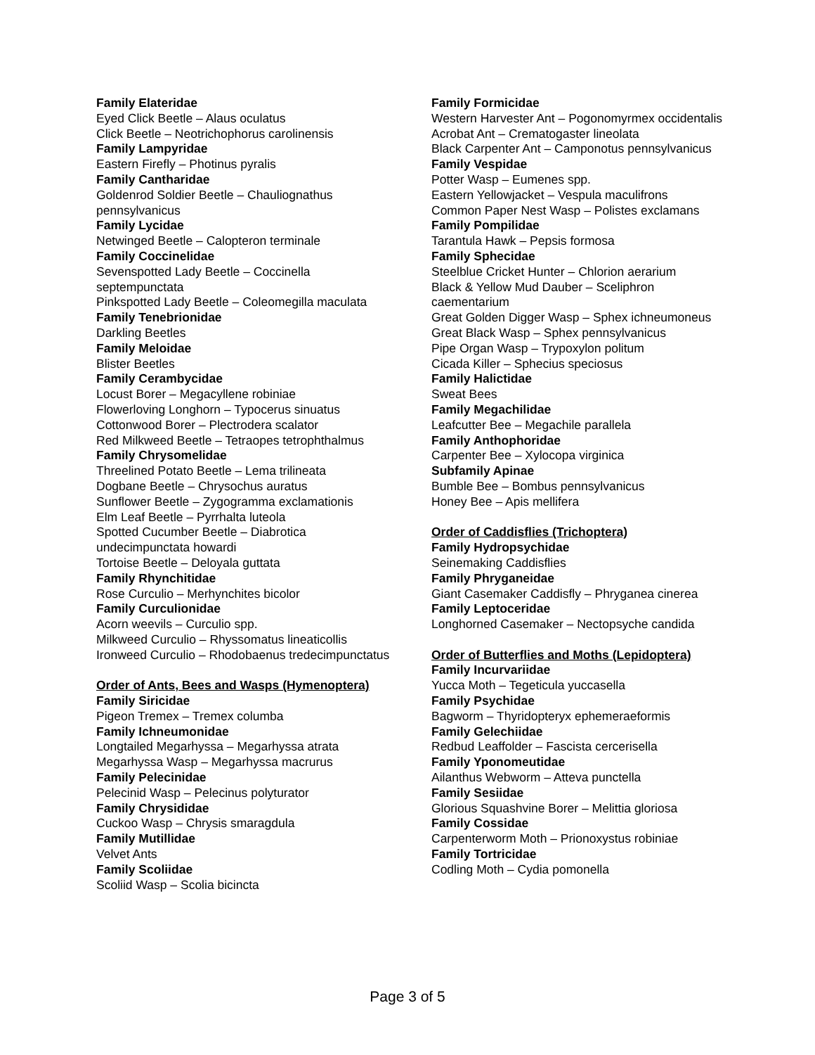Family Elateridae
Eyed Click Beetle – Alaus oculatus
Click Beetle – Neotrichophorus carolinensis
Family Lampyridae
Eastern Firefly – Photinus pyralis
Family Cantharidae
Goldenrod Soldier Beetle – Chauliognathus pennsylvanicus
Family Lycidae
Netwinged Beetle – Calopteron terminale
Family Coccinelidae
Sevenspotted Lady Beetle – Coccinella septempunctata
Pinkspotted Lady Beetle – Coleomegilla maculata
Family Tenebrionidae
Darkling Beetles
Family Meloidae
Blister Beetles
Family Cerambycidae
Locust Borer – Megacyllene robiniae
Flowerloving Longhorn – Typocerus sinuatus
Cottonwood Borer – Plectrodera scalator
Red Milkweed Beetle – Tetraopes tetrophthalmus
Family Chrysomelidae
Threelined Potato Beetle – Lema trilineata
Dogbane Beetle – Chrysochus auratus
Sunflower Beetle – Zygogramma exclamationis
Elm Leaf Beetle – Pyrrhalta luteola
Spotted Cucumber Beetle – Diabrotica undecimpunctata howardi
Tortoise Beetle – Deloyala guttata
Family Rhynchitidae
Rose Curculio – Merhynchites bicolor
Family Curculionidae
Acorn weevils – Curculio spp.
Milkweed Curculio – Rhyssomatus lineaticollis
Ironweed Curculio – Rhodobaenus tredecimpunctatus
Order of Ants, Bees and Wasps (Hymenoptera)
Family Siricidae
Pigeon Tremex – Tremex columba
Family Ichneumonidae
Longtailed Megarhyssa – Megarhyssa atrata
Megarhyssa Wasp – Megarhyssa macrurus
Family Pelecinidae
Pelecinid Wasp – Pelecinus polyturator
Family Chrysididae
Cuckoo Wasp – Chrysis smaragdula
Family Mutillidae
Velvet Ants
Family Scoliidae
Scoliid Wasp – Scolia bicincta
Family Formicidae
Western Harvester Ant – Pogonomyrmex occidentalis
Acrobat Ant – Crematogaster lineolata
Black Carpenter Ant – Camponotus pennsylvanicus
Family Vespidae
Potter Wasp – Eumenes spp.
Eastern Yellowjacket – Vespula maculifrons
Common Paper Nest Wasp – Polistes exclamans
Family Pompilidae
Tarantula Hawk – Pepsis formosa
Family Sphecidae
Steelblue Cricket Hunter – Chlorion aerarium
Black & Yellow Mud Dauber – Sceliphron caementarium
Great Golden Digger Wasp – Sphex ichneumoneus
Great Black Wasp – Sphex pennsylvanicus
Pipe Organ Wasp – Trypoxylon politum
Cicada Killer – Sphecius speciosus
Family Halictidae
Sweat Bees
Family Megachilidae
Leafcutter Bee – Megachile parallela
Family Anthophoridae
Carpenter Bee – Xylocopa virginica
Subfamily Apinae
Bumble Bee – Bombus pennsylvanicus
Honey Bee – Apis mellifera
Order of Caddisflies (Trichoptera)
Family Hydropsychidae
Seinemaking Caddisflies
Family Phryganeidae
Giant Casemaker Caddisfly – Phryganea cinerea
Family Leptoceridae
Longhorned Casemaker – Nectopsyche candida
Order of Butterflies and Moths (Lepidoptera)
Family Incurvariidae
Yucca Moth – Tegeticula yuccasella
Family Psychidae
Bagworm – Thyridopteryx ephemeraeformis
Family Gelechiidae
Redbud Leaffolder – Fascista cercerisella
Family Yponomeutidae
Ailanthus Webworm – Atteva punctella
Family Sesiidae
Glorious Squashvine Borer – Melittia gloriosa
Family Cossidae
Carpenterworm Moth – Prionoxystus robiniae
Family Tortricidae
Codling Moth – Cydia pomonella
Page 3 of 5